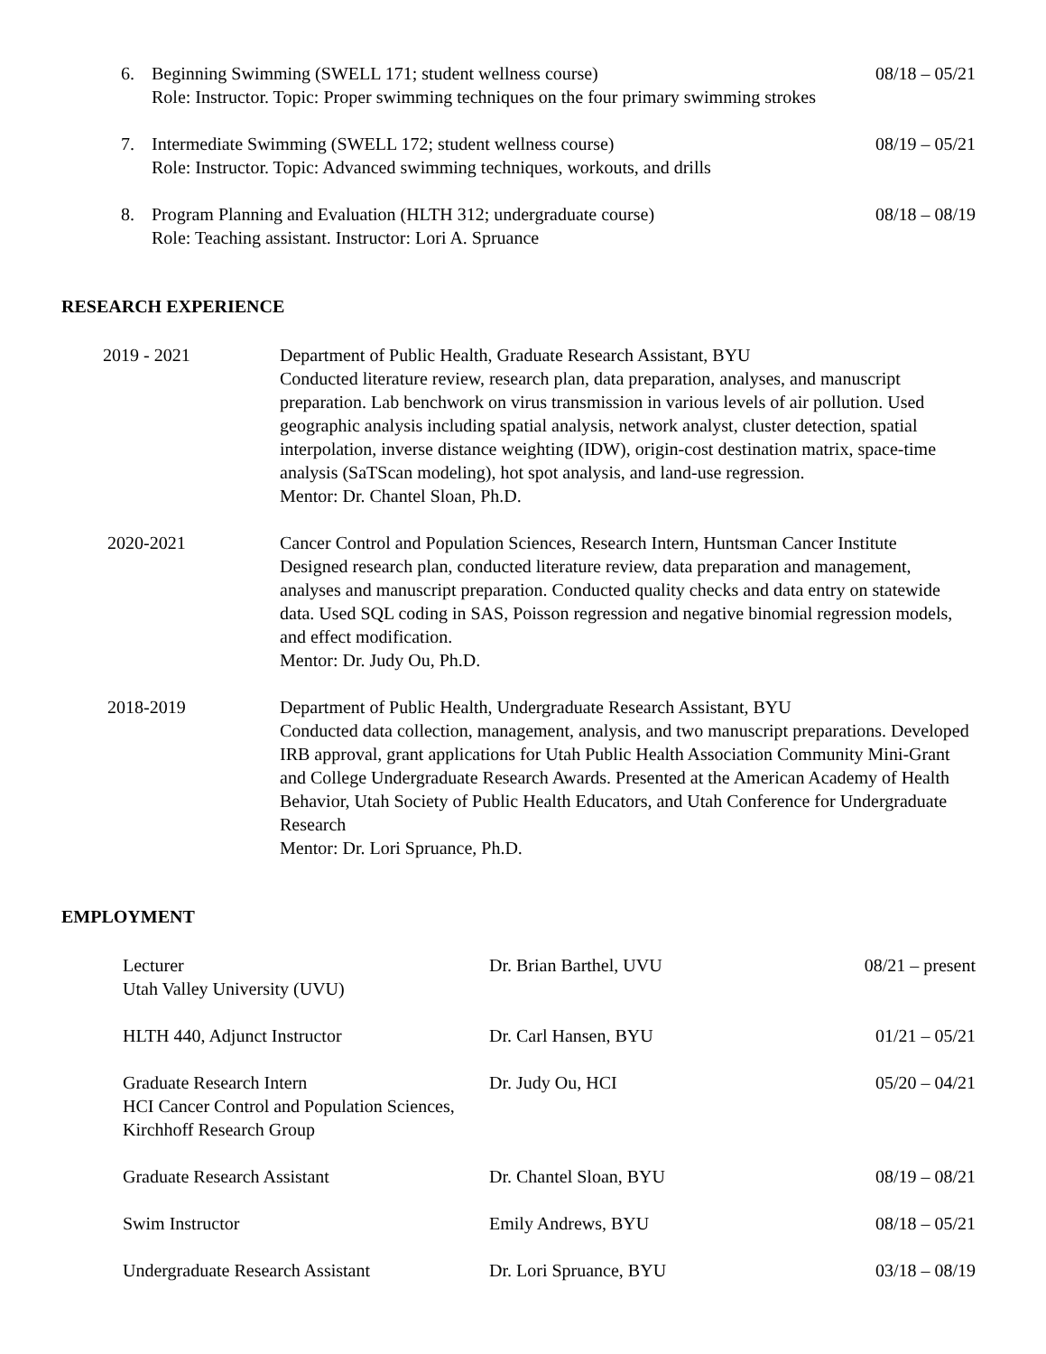6. Beginning Swimming (SWELL 171; student wellness course) 08/18 – 05/21
Role: Instructor. Topic: Proper swimming techniques on the four primary swimming strokes
7. Intermediate Swimming (SWELL 172; student wellness course) 08/19 – 05/21
Role: Instructor. Topic: Advanced swimming techniques, workouts, and drills
8. Program Planning and Evaluation (HLTH 312; undergraduate course) 08/18 – 08/19
Role: Teaching assistant. Instructor: Lori A. Spruance
RESEARCH EXPERIENCE
2019 - 2021 Department of Public Health, Graduate Research Assistant, BYU
Conducted literature review, research plan, data preparation, analyses, and manuscript preparation. Lab benchwork on virus transmission in various levels of air pollution. Used geographic analysis including spatial analysis, network analyst, cluster detection, spatial interpolation, inverse distance weighting (IDW), origin-cost destination matrix, space-time analysis (SaTScan modeling), hot spot analysis, and land-use regression.
Mentor: Dr. Chantel Sloan, Ph.D.
2020-2021 Cancer Control and Population Sciences, Research Intern, Huntsman Cancer Institute
Designed research plan, conducted literature review, data preparation and management, analyses and manuscript preparation. Conducted quality checks and data entry on statewide data. Used SQL coding in SAS, Poisson regression and negative binomial regression models, and effect modification.
Mentor: Dr. Judy Ou, Ph.D.
2018-2019 Department of Public Health, Undergraduate Research Assistant, BYU
Conducted data collection, management, analysis, and two manuscript preparations. Developed IRB approval, grant applications for Utah Public Health Association Community Mini-Grant and College Undergraduate Research Awards. Presented at the American Academy of Health Behavior, Utah Society of Public Health Educators, and Utah Conference for Undergraduate Research
Mentor: Dr. Lori Spruance, Ph.D.
EMPLOYMENT
Lecturer
Utah Valley University (UVU)
Dr. Brian Barthel, UVU 08/21 – present
HLTH 440, Adjunct Instructor Dr. Carl Hansen, BYU 01/21 – 05/21
Graduate Research Intern
HCI Cancer Control and Population Sciences, Kirchhoff Research Group
Dr. Judy Ou, HCI 05/20 – 04/21
Graduate Research Assistant Dr. Chantel Sloan, BYU 08/19 – 08/21
Swim Instructor Emily Andrews, BYU 08/18 – 05/21
Undergraduate Research Assistant Dr. Lori Spruance, BYU 03/18 – 08/19